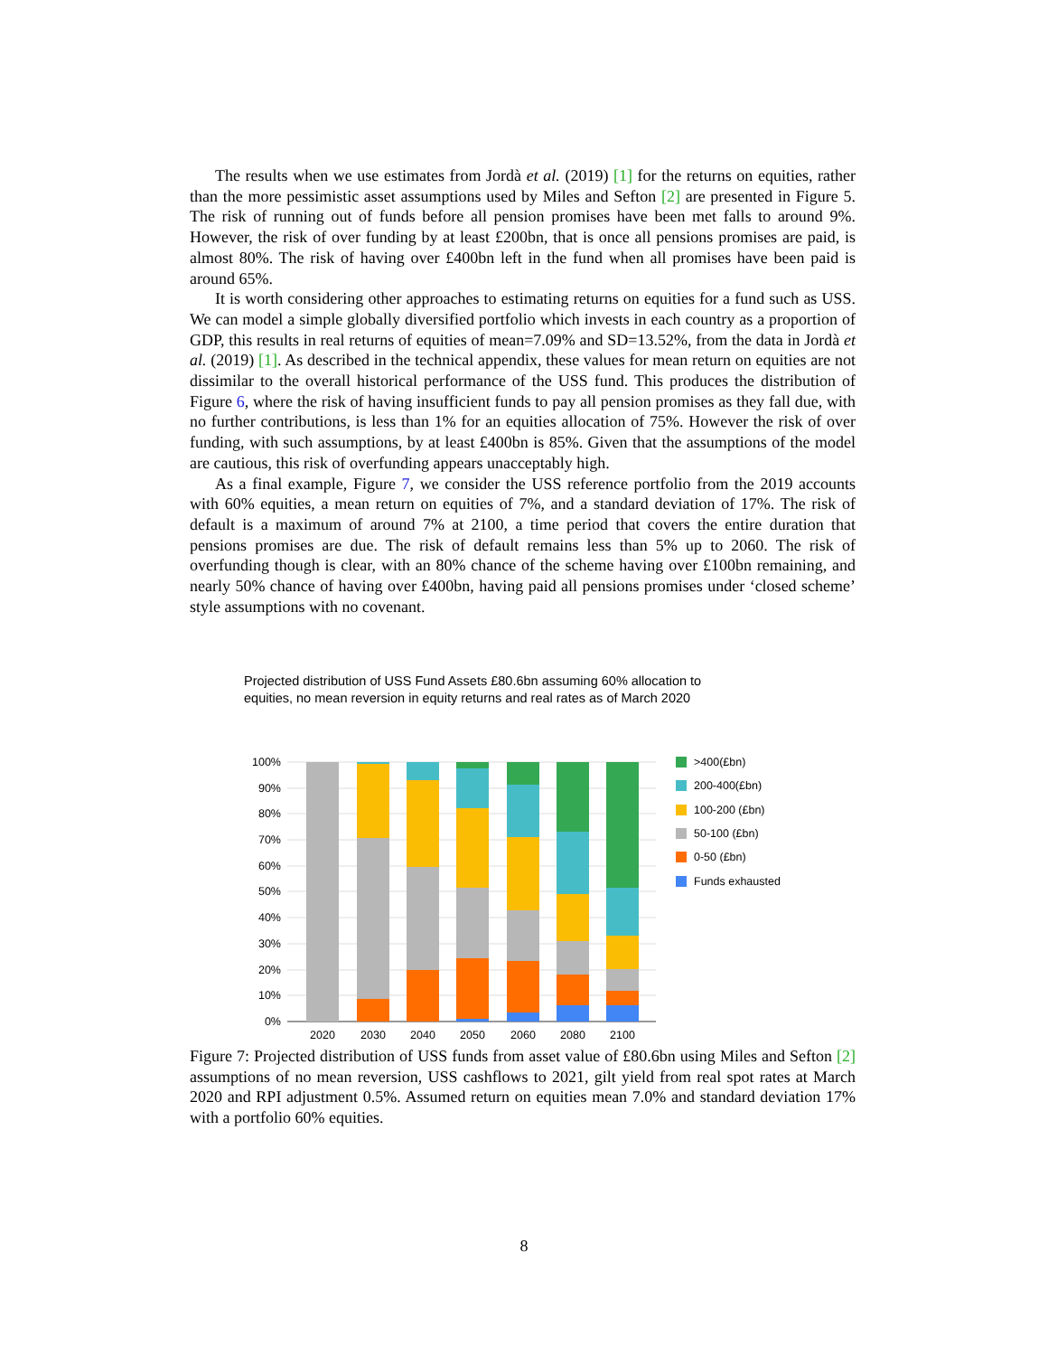The results when we use estimates from Jordà et al. (2019) [1] for the returns on equities, rather than the more pessimistic asset assumptions used by Miles and Sefton [2] are presented in Figure 5. The risk of running out of funds before all pension promises have been met falls to around 9%. However, the risk of over funding by at least £200bn, that is once all pensions promises are paid, is almost 80%. The risk of having over £400bn left in the fund when all promises have been paid is around 65%.
It is worth considering other approaches to estimating returns on equities for a fund such as USS. We can model a simple globally diversified portfolio which invests in each country as a proportion of GDP, this results in real returns of equities of mean=7.09% and SD=13.52%, from the data in Jordà et al. (2019) [1]. As described in the technical appendix, these values for mean return on equities are not dissimilar to the overall historical performance of the USS fund. This produces the distribution of Figure 6, where the risk of having insufficient funds to pay all pension promises as they fall due, with no further contributions, is less than 1% for an equities allocation of 75%. However the risk of over funding, with such assumptions, by at least £400bn is 85%. Given that the assumptions of the model are cautious, this risk of overfunding appears unacceptably high.
As a final example, Figure 7, we consider the USS reference portfolio from the 2019 accounts with 60% equities, a mean return on equities of 7%, and a standard deviation of 17%. The risk of default is a maximum of around 7% at 2100, a time period that covers the entire duration that pensions promises are due. The risk of default remains less than 5% up to 2060. The risk of overfunding though is clear, with an 80% chance of the scheme having over £100bn remaining, and nearly 50% chance of having over £400bn, having paid all pensions promises under ‘closed scheme’ style assumptions with no covenant.
Projected distribution of USS Fund Assets £80.6bn assuming 60% allocation to
equities, no mean reversion in equity returns and real rates as of March 2020
100%
90%
80%
70%
60%
50%
40%
30%
20%
10%
0%
2020
2030
2040
2050
2060
2080
2100
>400(£bn)
200-400(£bn)
100-200 (£bn)
50-100 (£bn)
0-50 (£bn)
Funds exhausted
Figure 7: Projected distribution of USS funds from asset value of £80.6bn using Miles and Sefton [2] assumptions of no mean reversion, USS cashflows to 2021, gilt yield from real spot rates at March 2020 and RPI adjustment 0.5%. Assumed return on equities mean 7.0% and standard deviation 17% with a portfolio 60% equities.
8